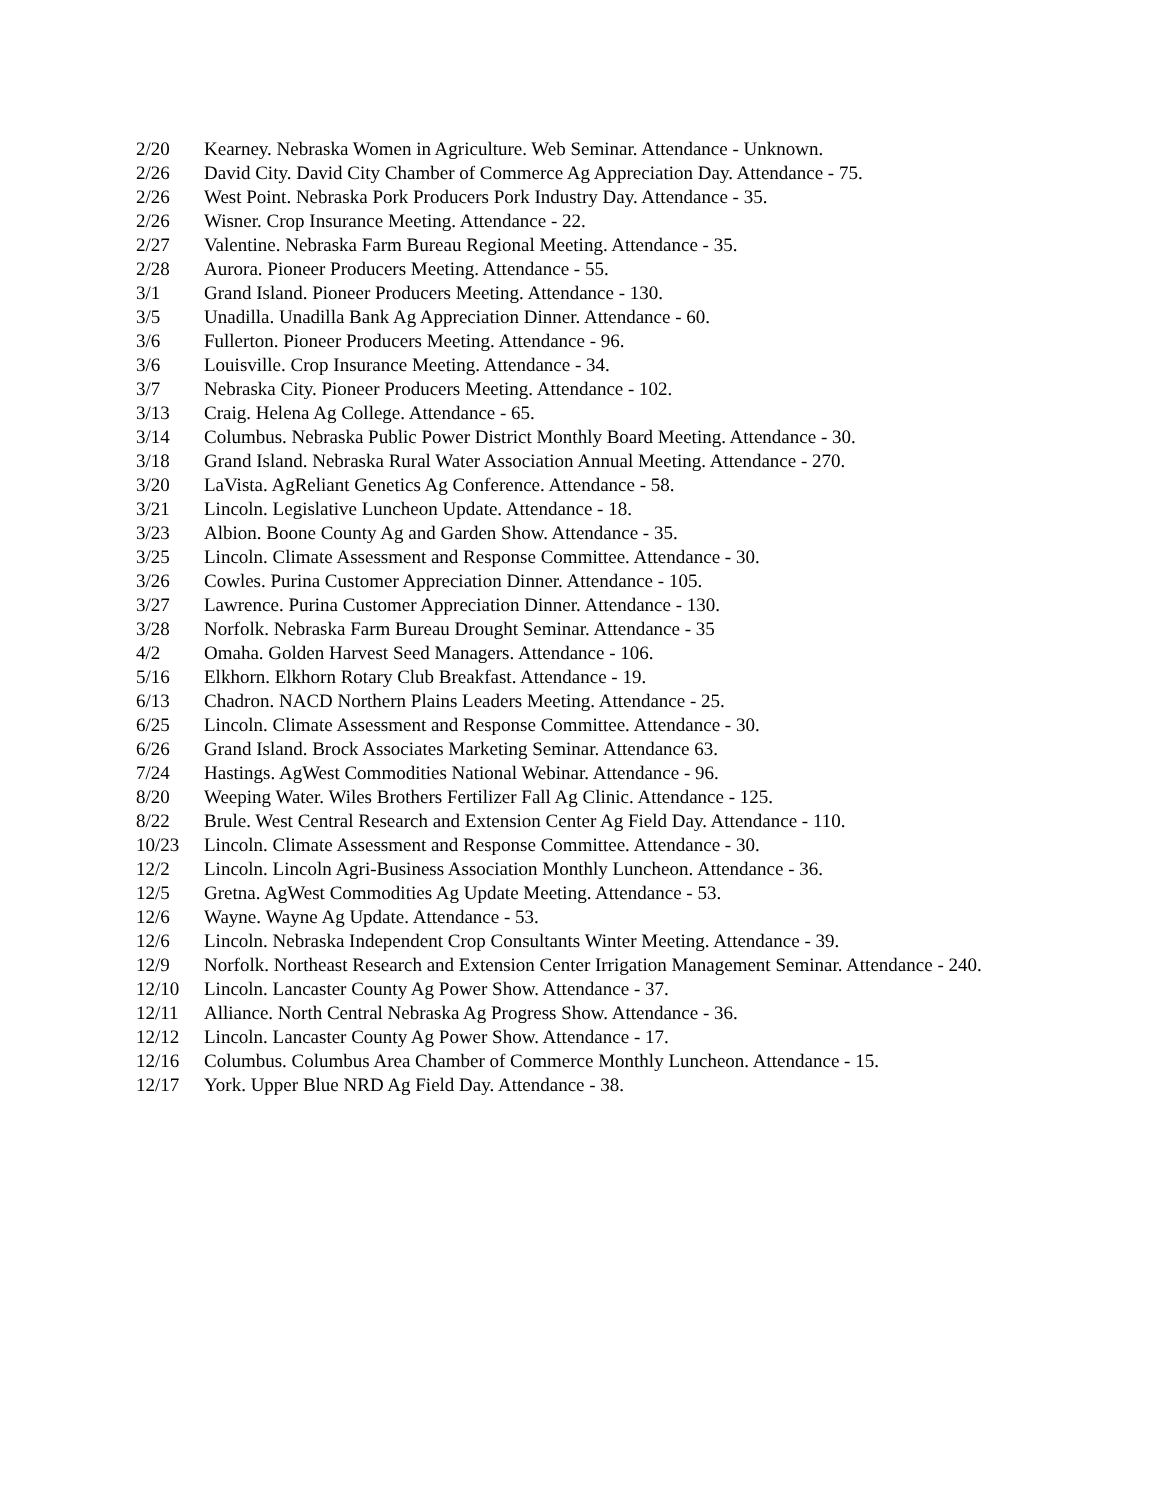2/20 Kearney. Nebraska Women in Agriculture. Web Seminar. Attendance - Unknown.
2/26 David City. David City Chamber of Commerce Ag Appreciation Day. Attendance - 75.
2/26 West Point. Nebraska Pork Producers Pork Industry Day. Attendance - 35.
2/26 Wisner. Crop Insurance Meeting. Attendance - 22.
2/27 Valentine. Nebraska Farm Bureau Regional Meeting. Attendance - 35.
2/28 Aurora. Pioneer Producers Meeting. Attendance - 55.
3/1 Grand Island. Pioneer Producers Meeting. Attendance - 130.
3/5 Unadilla. Unadilla Bank Ag Appreciation Dinner. Attendance - 60.
3/6 Fullerton. Pioneer Producers Meeting. Attendance - 96.
3/6 Louisville. Crop Insurance Meeting. Attendance - 34.
3/7 Nebraska City. Pioneer Producers Meeting. Attendance - 102.
3/13 Craig. Helena Ag College. Attendance - 65.
3/14 Columbus. Nebraska Public Power District Monthly Board Meeting. Attendance - 30.
3/18 Grand Island. Nebraska Rural Water Association Annual Meeting. Attendance - 270.
3/20 LaVista. AgReliant Genetics Ag Conference. Attendance - 58.
3/21 Lincoln. Legislative Luncheon Update. Attendance - 18.
3/23 Albion. Boone County Ag and Garden Show. Attendance - 35.
3/25 Lincoln. Climate Assessment and Response Committee. Attendance - 30.
3/26 Cowles. Purina Customer Appreciation Dinner. Attendance - 105.
3/27 Lawrence. Purina Customer Appreciation Dinner. Attendance - 130.
3/28 Norfolk. Nebraska Farm Bureau Drought Seminar. Attendance - 35
4/2 Omaha. Golden Harvest Seed Managers. Attendance - 106.
5/16 Elkhorn. Elkhorn Rotary Club Breakfast. Attendance - 19.
6/13 Chadron. NACD Northern Plains Leaders Meeting. Attendance - 25.
6/25 Lincoln. Climate Assessment and Response Committee. Attendance - 30.
6/26 Grand Island. Brock Associates Marketing Seminar. Attendance 63.
7/24 Hastings. AgWest Commodities National Webinar. Attendance - 96.
8/20 Weeping Water. Wiles Brothers Fertilizer Fall Ag Clinic. Attendance - 125.
8/22 Brule. West Central Research and Extension Center Ag Field Day. Attendance - 110.
10/23 Lincoln. Climate Assessment and Response Committee. Attendance - 30.
12/2 Lincoln. Lincoln Agri-Business Association Monthly Luncheon. Attendance - 36.
12/5 Gretna. AgWest Commodities Ag Update Meeting. Attendance - 53.
12/6 Wayne. Wayne Ag Update. Attendance - 53.
12/6 Lincoln. Nebraska Independent Crop Consultants Winter Meeting. Attendance - 39.
12/9 Norfolk. Northeast Research and Extension Center Irrigation Management Seminar. Attendance - 240.
12/10 Lincoln. Lancaster County Ag Power Show. Attendance - 37.
12/11 Alliance. North Central Nebraska Ag Progress Show. Attendance - 36.
12/12 Lincoln. Lancaster County Ag Power Show. Attendance - 17.
12/16 Columbus. Columbus Area Chamber of Commerce Monthly Luncheon. Attendance - 15.
12/17 York. Upper Blue NRD Ag Field Day. Attendance - 38.